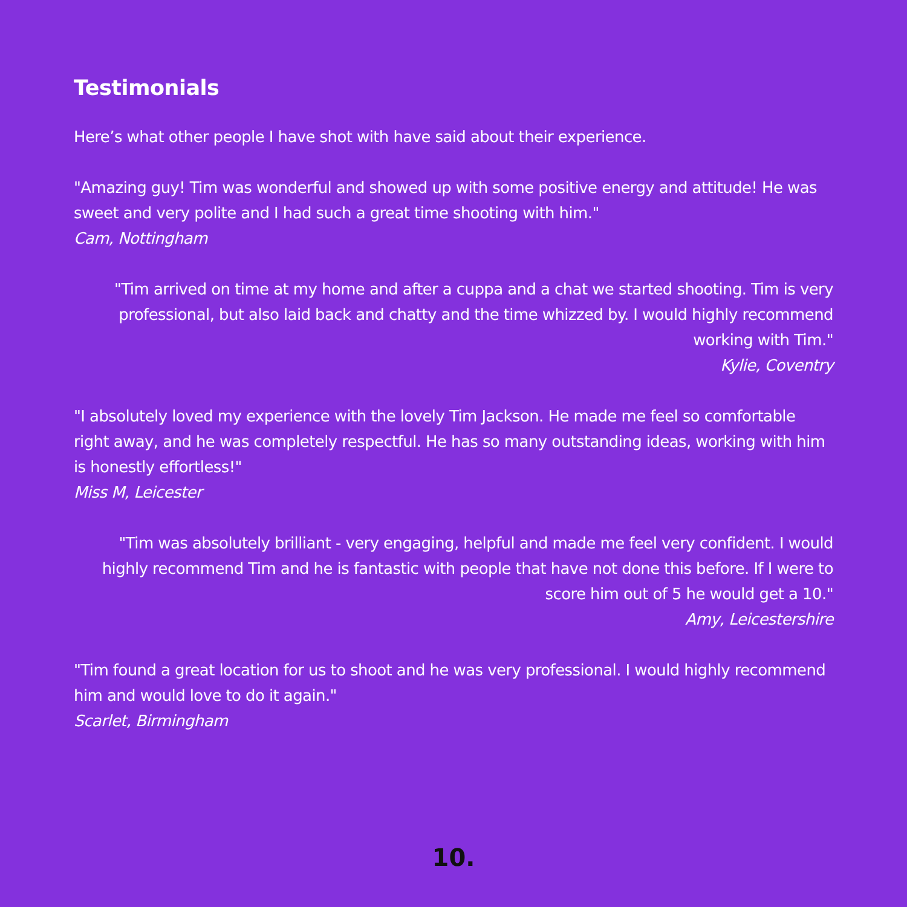Testimonials
Here’s what other people I have shot with have said about their experience.
"Amazing guy! Tim was wonderful and showed up with some positive energy and attitude! He was sweet and very polite and I had such a great time shooting with him."
Cam, Nottingham
"Tim arrived on time at my home and after a cuppa and a chat we started shooting. Tim is very professional, but also laid back and chatty and the time whizzed by. I would highly recommend working with Tim."
Kylie, Coventry
"I absolutely loved my experience with the lovely Tim Jackson. He made me feel so comfortable right away, and he was completely respectful. He has so many outstanding ideas, working with him is honestly effortless!"
Miss M, Leicester
"Tim was absolutely brilliant - very engaging, helpful and made me feel very confident. I would highly recommend Tim and he is fantastic with people that have not done this before. If I were to score him out of 5 he would get a 10."
Amy, Leicestershire
"Tim found a great location for us to shoot and he was very professional. I would highly recommend him and would love to do it again."
Scarlet, Birmingham
10.